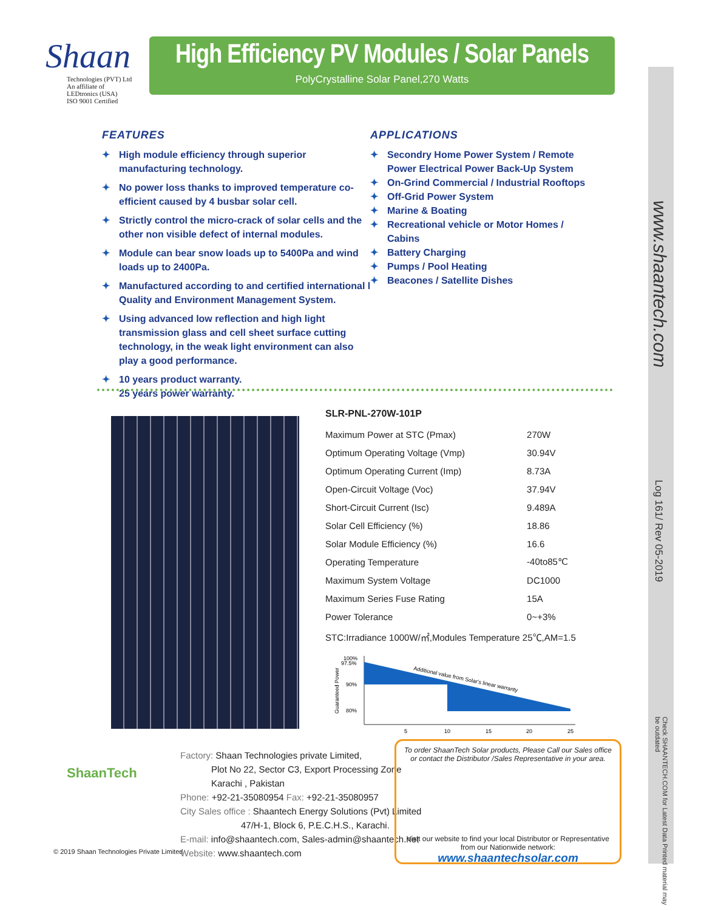Shaan
Technologies (PVT) Ltd
An affiliate of LEDtronics (USA)
ISO 9001 Certified
High Efficiency PV Modules / Solar Panels
PolyCrystalline Solar Panel,270 Watts
FEATURES
✦ High module efficiency through superior manufacturing technology.
✦ No power loss thanks to improved temperature co-efficient caused by 4 busbar solar cell.
✦ Strictly control the micro-crack of solar cells and the other non visible defect of internal modules.
✦ Module can bear snow loads up to 5400Pa and wind loads up to 2400Pa.
✦ Manufactured according to and certified international l Quality and Environment Management System.
✦ Using advanced low reflection and high light transmission glass and cell sheet surface cutting technology, in the weak light environment can also play a good performance.
✦ 10 years product warranty.
25 years power warranty.
APPLICATIONS
✦ Secondry Home Power System / Remote Power Electrical Power Back-Up System
✦ On-Grind Commercial / Industrial Rooftops
✦ Off-Grid Power System
✦ Marine & Boating
✦ Recreational vehicle or Motor Homes / Cabins
✦ Battery Charging
✦ Pumps / Pool Heating
✦ Beacones / Satellite Dishes
www.shaantech.com
Log 161/ Rev 05-2019
Check SHAANTECH.COM for Latest Data Printed material may be outdated
SLR-PNL-270W-101P
| Maximum Power at STC (Pmax) | 270W |
| Optimum Operating Voltage (Vmp) | 30.94V |
| Optimum Operating Current (Imp) | 8.73A |
| Open-Circuit Voltage (Voc) | 37.94V |
| Short-Circuit Current (Isc) | 9.489A |
| Solar Cell Efficiency (%) | 18.86 |
| Solar Module Efficiency (%) | 16.6 |
| Operating Temperature | -40to85℃ |
| Maximum System Voltage | DC1000 |
| Maximum Series Fuse Rating | 15A |
| Power Tolerance | 0~+3% |
STC:Irradiance 1000W/㎡,Modules Temperature 25℃,AM=1.5
100%
97.5%
90%
80%
Guaranteed Power
Additional value from Solar's linear warranty
5
10
15
20
25
ShaanTech
© 2019 Shaan Technologies Private Limited.
Factory: Shaan Technologies private Limited,
Plot No 22, Sector C3, Export Processing Zone
Karachi , Pakistan
Phone: +92-21-35080954 Fax: +92-21-35080957
City Sales office : Shaantech Energy Solutions (Pvt) Limited
47/H-1, Block 6, P.E.C.H.S., Karachi.
E-mail: info@shaantech.com, Sales-admin@shaantech.net
Website: www.shaantech.com
To order ShaanTech Solar products, Please Call our Sales office
or contact the Distributor /Sales Representative in your area.
Visit our website to find your local Distributor or Representative
from our Nationwide network:
www.shaantechsolar.com